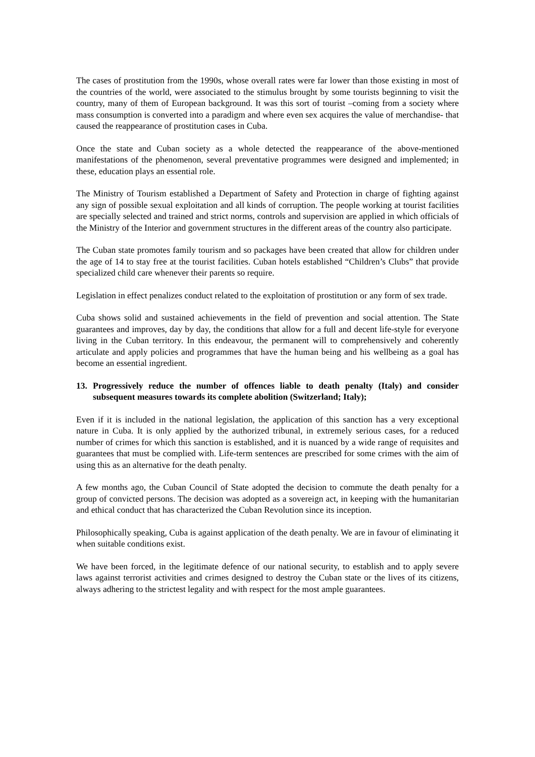The cases of prostitution from the 1990s, whose overall rates were far lower than those existing in most of the countries of the world, were associated to the stimulus brought by some tourists beginning to visit the country, many of them of European background. It was this sort of tourist –coming from a society where mass consumption is converted into a paradigm and where even sex acquires the value of merchandise- that caused the reappearance of prostitution cases in Cuba.
Once the state and Cuban society as a whole detected the reappearance of the above-mentioned manifestations of the phenomenon, several preventative programmes were designed and implemented; in these, education plays an essential role.
The Ministry of Tourism established a Department of Safety and Protection in charge of fighting against any sign of possible sexual exploitation and all kinds of corruption. The people working at tourist facilities are specially selected and trained and strict norms, controls and supervision are applied in which officials of the Ministry of the Interior and government structures in the different areas of the country also participate.
The Cuban state promotes family tourism and so packages have been created that allow for children under the age of 14 to stay free at the tourist facilities. Cuban hotels established “Children’s Clubs” that provide specialized child care whenever their parents so require.
Legislation in effect penalizes conduct related to the exploitation of prostitution or any form of sex trade.
Cuba shows solid and sustained achievements in the field of prevention and social attention. The State guarantees and improves, day by day, the conditions that allow for a full and decent life-style for everyone living in the Cuban territory. In this endeavour, the permanent will to comprehensively and coherently articulate and apply policies and programmes that have the human being and his wellbeing as a goal has become an essential ingredient.
13. Progressively reduce the number of offences liable to death penalty (Italy) and consider subsequent measures towards its complete abolition (Switzerland; Italy);
Even if it is included in the national legislation, the application of this sanction has a very exceptional nature in Cuba. It is only applied by the authorized tribunal, in extremely serious cases, for a reduced number of crimes for which this sanction is established, and it is nuanced by a wide range of requisites and guarantees that must be complied with. Life-term sentences are prescribed for some crimes with the aim of using this as an alternative for the death penalty.
A few months ago, the Cuban Council of State adopted the decision to commute the death penalty for a group of convicted persons. The decision was adopted as a sovereign act, in keeping with the humanitarian and ethical conduct that has characterized the Cuban Revolution since its inception.
Philosophically speaking, Cuba is against application of the death penalty. We are in favour of eliminating it when suitable conditions exist.
We have been forced, in the legitimate defence of our national security, to establish and to apply severe laws against terrorist activities and crimes designed to destroy the Cuban state or the lives of its citizens, always adhering to the strictest legality and with respect for the most ample guarantees.